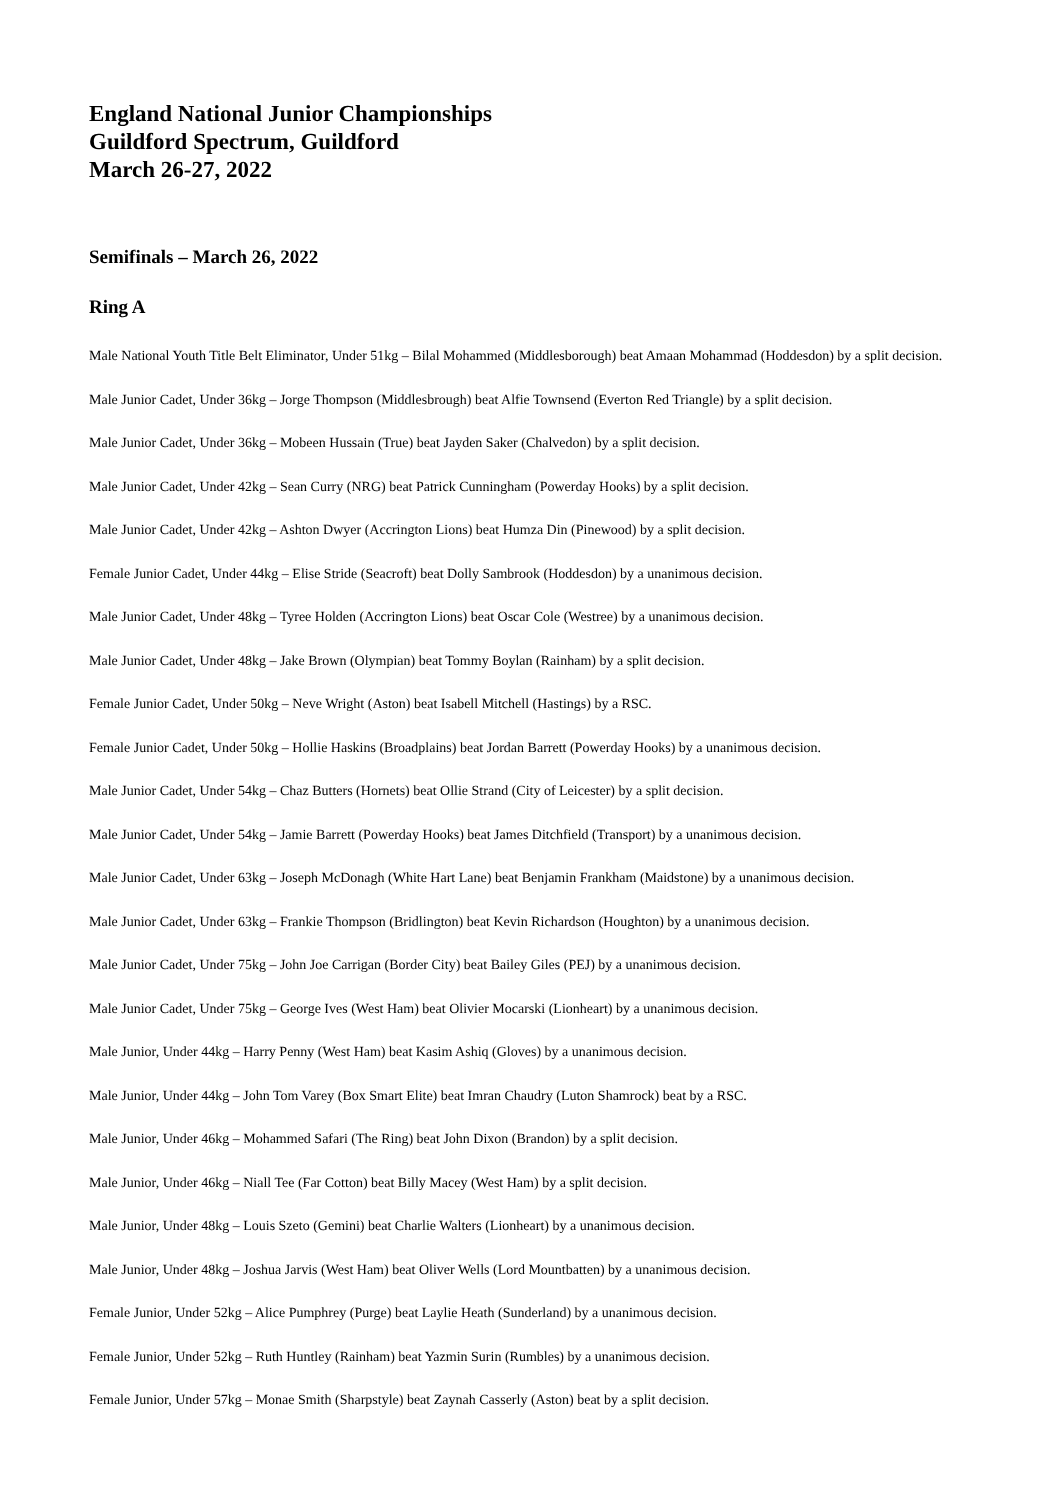England National Junior Championships
Guildford Spectrum, Guildford
March 26-27, 2022
Semifinals – March 26, 2022
Ring A
Male National Youth Title Belt Eliminator, Under 51kg – Bilal Mohammed (Middlesborough) beat Amaan Mohammad (Hoddesdon) by a split decision.
Male Junior Cadet, Under 36kg – Jorge Thompson (Middlesbrough) beat Alfie Townsend (Everton Red Triangle) by a split decision.
Male Junior Cadet, Under 36kg – Mobeen Hussain (True) beat Jayden Saker (Chalvedon) by a split decision.
Male Junior Cadet, Under 42kg – Sean Curry (NRG) beat Patrick Cunningham (Powerday Hooks) by a split decision.
Male Junior Cadet, Under 42kg – Ashton Dwyer (Accrington Lions) beat Humza Din (Pinewood) by a split decision.
Female Junior Cadet, Under 44kg – Elise Stride (Seacroft) beat Dolly Sambrook (Hoddesdon) by a unanimous decision.
Male Junior Cadet, Under 48kg – Tyree Holden (Accrington Lions) beat Oscar Cole (Westree) by a unanimous decision.
Male Junior Cadet, Under 48kg – Jake Brown (Olympian) beat Tommy Boylan (Rainham) by a split decision.
Female Junior Cadet, Under 50kg – Neve Wright (Aston) beat Isabell Mitchell (Hastings) by a RSC.
Female Junior Cadet, Under 50kg – Hollie Haskins (Broadplains) beat Jordan Barrett (Powerday Hooks) by a unanimous decision.
Male Junior Cadet, Under 54kg – Chaz Butters (Hornets) beat Ollie Strand (City of Leicester) by a split decision.
Male Junior Cadet, Under 54kg – Jamie Barrett (Powerday Hooks) beat James Ditchfield (Transport) by a unanimous decision.
Male Junior Cadet, Under 63kg – Joseph McDonagh (White Hart Lane) beat Benjamin Frankham (Maidstone) by a unanimous decision.
Male Junior Cadet, Under 63kg – Frankie Thompson (Bridlington) beat Kevin Richardson (Houghton) by a unanimous decision.
Male Junior Cadet, Under 75kg – John Joe Carrigan (Border City) beat Bailey Giles (PEJ) by a unanimous decision.
Male Junior Cadet, Under 75kg – George Ives (West Ham) beat Olivier Mocarski (Lionheart) by a unanimous decision.
Male Junior, Under 44kg – Harry Penny (West Ham) beat Kasim Ashiq (Gloves) by a unanimous decision.
Male Junior, Under 44kg – John Tom Varey (Box Smart Elite) beat Imran Chaudry (Luton Shamrock) beat by a RSC.
Male Junior, Under 46kg – Mohammed Safari (The Ring) beat John Dixon (Brandon) by a split decision.
Male Junior, Under 46kg – Niall Tee (Far Cotton) beat Billy Macey (West Ham) by a split decision.
Male Junior, Under 48kg – Louis Szeto (Gemini) beat Charlie Walters (Lionheart) by a unanimous decision.
Male Junior, Under 48kg – Joshua Jarvis (West Ham) beat Oliver Wells (Lord Mountbatten) by a unanimous decision.
Female Junior, Under 52kg – Alice Pumphrey (Purge) beat Laylie Heath (Sunderland) by a unanimous decision.
Female Junior, Under 52kg – Ruth Huntley (Rainham) beat Yazmin Surin (Rumbles) by a unanimous decision.
Female Junior, Under 57kg – Monae Smith (Sharpstyle) beat Zaynah Casserly (Aston) beat by a split decision.